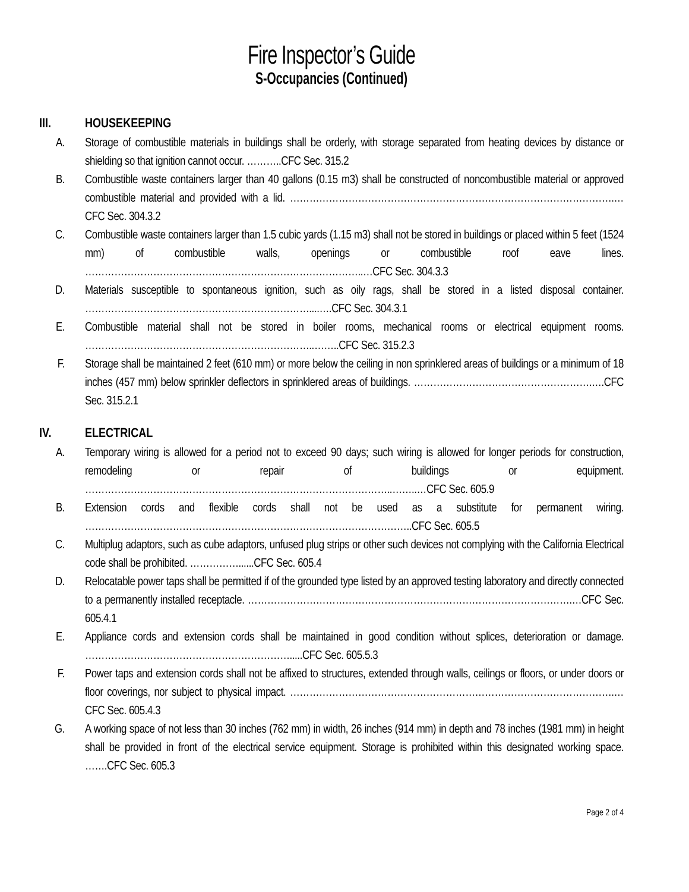Fire Inspector’s Guide
S-Occupancies (Continued)
III. HOUSEKEEPING
A. Storage of combustible materials in buildings shall be orderly, with storage separated from heating devices by distance or shielding so that ignition cannot occur. ………..CFC Sec. 315.2
B. Combustible waste containers larger than 40 gallons (0.15 m3) shall be constructed of noncombustible material or approved combustible material and provided with a lid. ……………………………………………………………………………………….…CFC Sec. 304.3.2
C. Combustible waste containers larger than 1.5 cubic yards (1.15 m3) shall not be stored in buildings or placed within 5 feet (1524 mm) of combustible walls, openings or combustible roof eave lines. …………………………………………………………………………..…CFC Sec. 304.3.3
D. Materials susceptible to spontaneous ignition, such as oily rags, shall be stored in a listed disposal container. ……………………………………………………………....….CFC Sec. 304.3.1
E. Combustible material shall not be stored in boiler rooms, mechanical rooms or electrical equipment rooms. ……………………………………………………………..……..CFC Sec. 315.2.3
F. Storage shall be maintained 2 feet (610 mm) or more below the ceiling in non sprinklered areas of buildings or a minimum of 18 inches (457 mm) below sprinkler deflectors in sprinklered areas of buildings. ……………………………………………….….CFC Sec. 315.2.1
IV. ELECTRICAL
A. Temporary wiring is allowed for a period not to exceed 90 days; such wiring is allowed for longer periods for construction, remodeling or repair of buildings or equipment. …………………………………………………………………………………..……..…CFC Sec. 605.9
B. Extension cords and flexible cords shall not be used as a substitute for permanent wiring. ………………………………………………………………………………………..CFC Sec. 605.5
C. Multiplug adaptors, such as cube adaptors, unfused plug strips or other such devices not complying with the California Electrical code shall be prohibited. ……………......CFC Sec. 605.4
D. Relocatable power taps shall be permitted if of the grounded type listed by an approved testing laboratory and directly connected to a permanently installed receptacle. ……………………………………………………………………………………….…CFC Sec. 605.4.1
E. Appliance cords and extension cords shall be maintained in good condition without splices, deterioration or damage. ……………………………………………………….....CFC Sec. 605.5.3
F. Power taps and extension cords shall not be affixed to structures, extended through walls, ceilings or floors, or under doors or floor coverings, nor subject to physical impact. ……………………………………………………………………………………….…CFC Sec. 605.4.3
G. A working space of not less than 30 inches (762 mm) in width, 26 inches (914 mm) in depth and 78 inches (1981 mm) in height shall be provided in front of the electrical service equipment. Storage is prohibited within this designated working space. …….CFC Sec. 605.3
Page 2 of 4